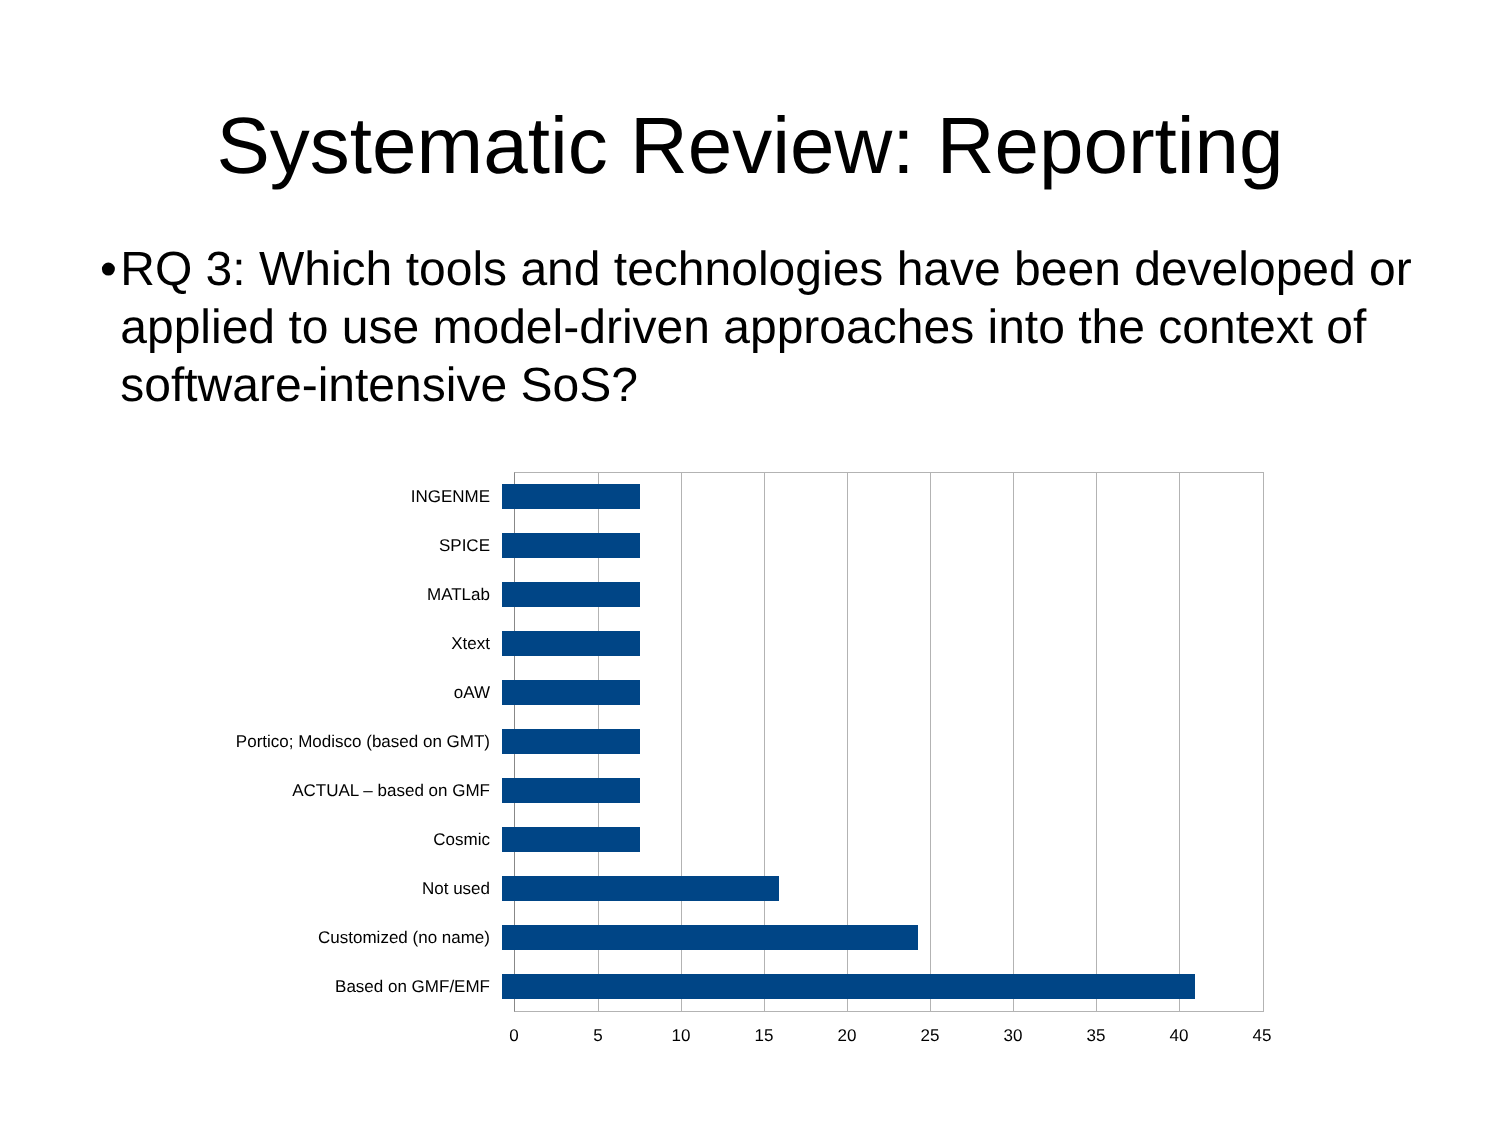Systematic Review: Reporting
• RQ 3: Which tools and technologies have been developed or applied to use model-driven approaches into the context of software-intensive SoS?
INGENME
SPICE
MATLab
Xtext
oAW
Portico; Modisco (based on GMT)
ACTUAL – based on GMF
Cosmic
Not used
Customized (no name)
Based on GMF/EMF
0 5 10 15 20 25 30 35 40 45